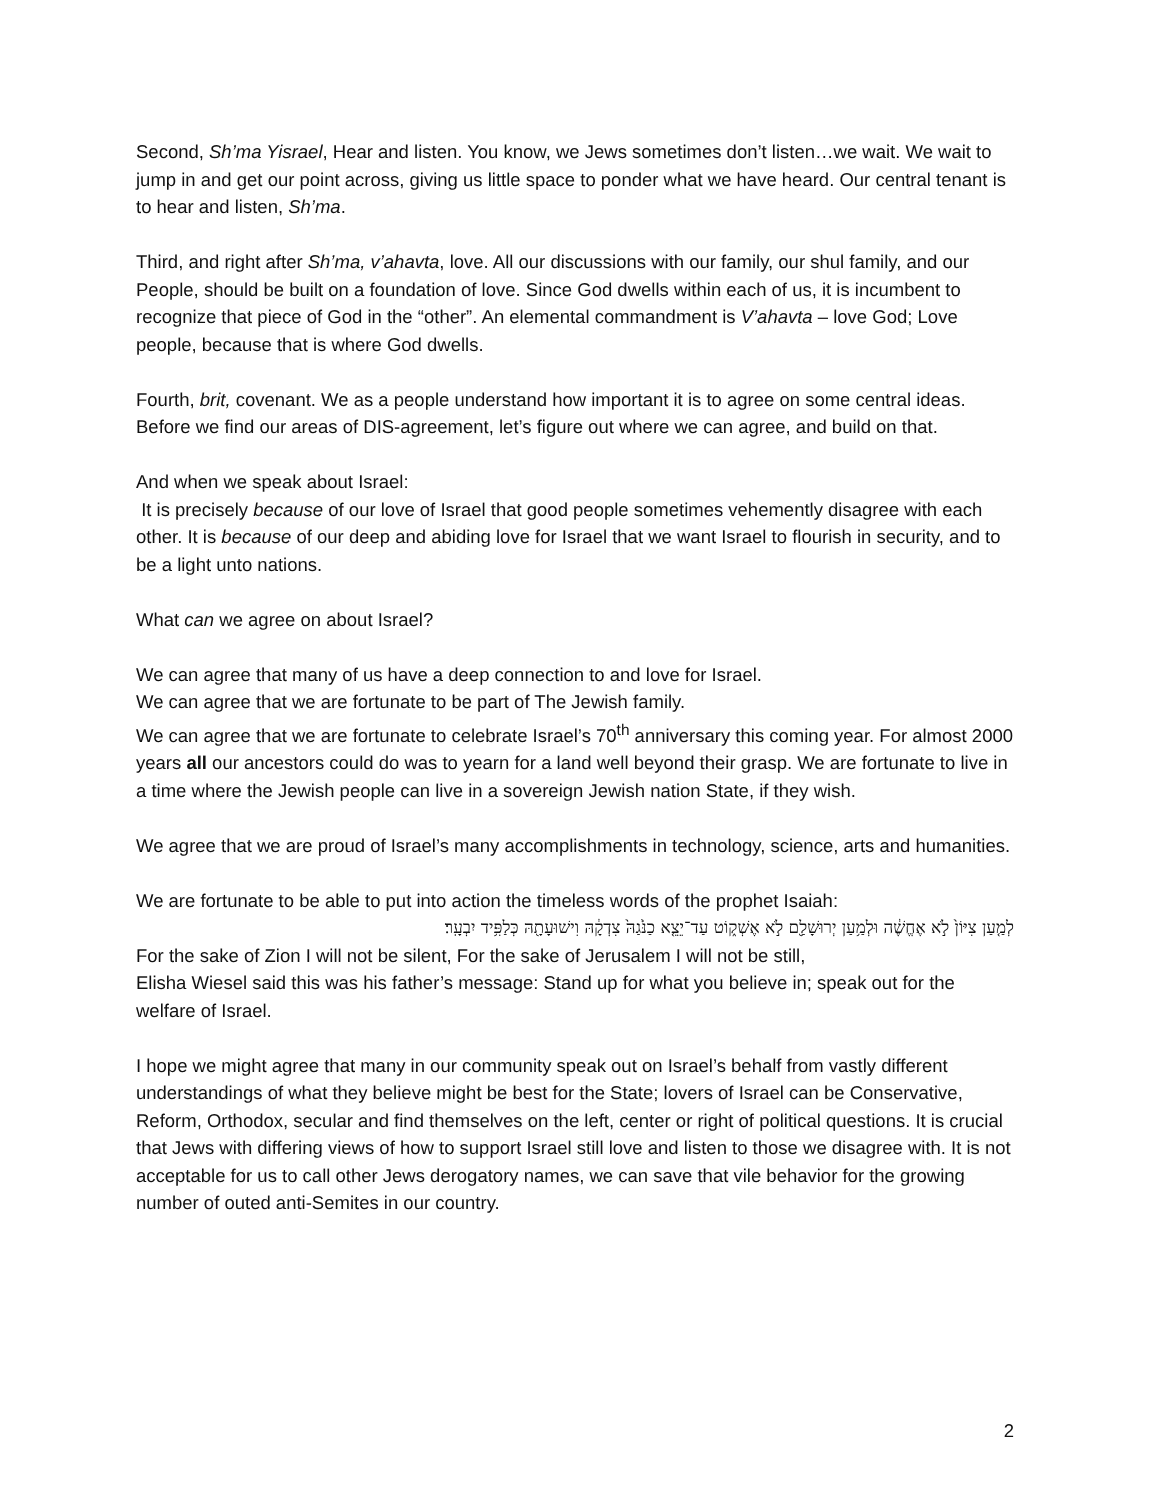Second, Sh’ma Yisrael, Hear and listen. You know, we Jews sometimes don’t listen…we wait. We wait to jump in and get our point across, giving us little space to ponder what we have heard. Our central tenant is to hear and listen, Sh’ma.
Third, and right after Sh’ma, v’ahavta, love. All our discussions with our family, our shul family, and our People, should be built on a foundation of love. Since God dwells within each of us, it is incumbent to recognize that piece of God in the “other”. An elemental commandment is V’ahavta – love God; Love people, because that is where God dwells.
Fourth, brit, covenant. We as a people understand how important it is to agree on some central ideas. Before we find our areas of DIS-agreement, let’s figure out where we can agree, and build on that.
And when we speak about Israel:
It is precisely because of our love of Israel that good people sometimes vehemently disagree with each other. It is because of our deep and abiding love for Israel that we want Israel to flourish in security, and to be a light unto nations.
What can we agree on about Israel?
We can agree that many of us have a deep connection to and love for Israel.
We can agree that we are fortunate to be part of The Jewish family.
We can agree that we are fortunate to celebrate Israel’s 70<sup>th</sup> anniversary this coming year. For almost 2000 years all our ancestors could do was to yearn for a land well beyond their grasp. We are fortunate to live in a time where the Jewish people can live in a sovereign Jewish nation State, if they wish.
We agree that we are proud of Israel’s many accomplishments in technology, science, arts and humanities.
We are fortunate to be able to put into action the timeless words of the prophet Isaiah:
לְמַ֤עַן צִיּוֹן֙ לֹ֣א אֶחֱשֶׁ֔ה וּלְמַ֥עַן יְרוּשָׁלַ֖͏ִם לֹ֣א אֶשְׁק֑וֹט עַד־יֵצֵ֤א כַנֹּ֙גַהּ֙ צִדְקָ֔הּ וִישׁוּעָתָ֖הּ כְּלַפִּ֥יד יִבְעָֽר׃
For the sake of Zion I will not be silent, For the sake of Jerusalem I will not be still,
Elisha Wiesel said this was his father’s message: Stand up for what you believe in; speak out for the welfare of Israel.
I hope we might agree that many in our community speak out on Israel’s behalf from vastly different understandings of what they believe might be best for the State; lovers of Israel can be Conservative, Reform, Orthodox, secular and find themselves on the left, center or right of political questions. It is crucial that Jews with differing views of how to support Israel still love and listen to those we disagree with. It is not acceptable for us to call other Jews derogatory names, we can save that vile behavior for the growing number of outed anti-Semites in our country.
2